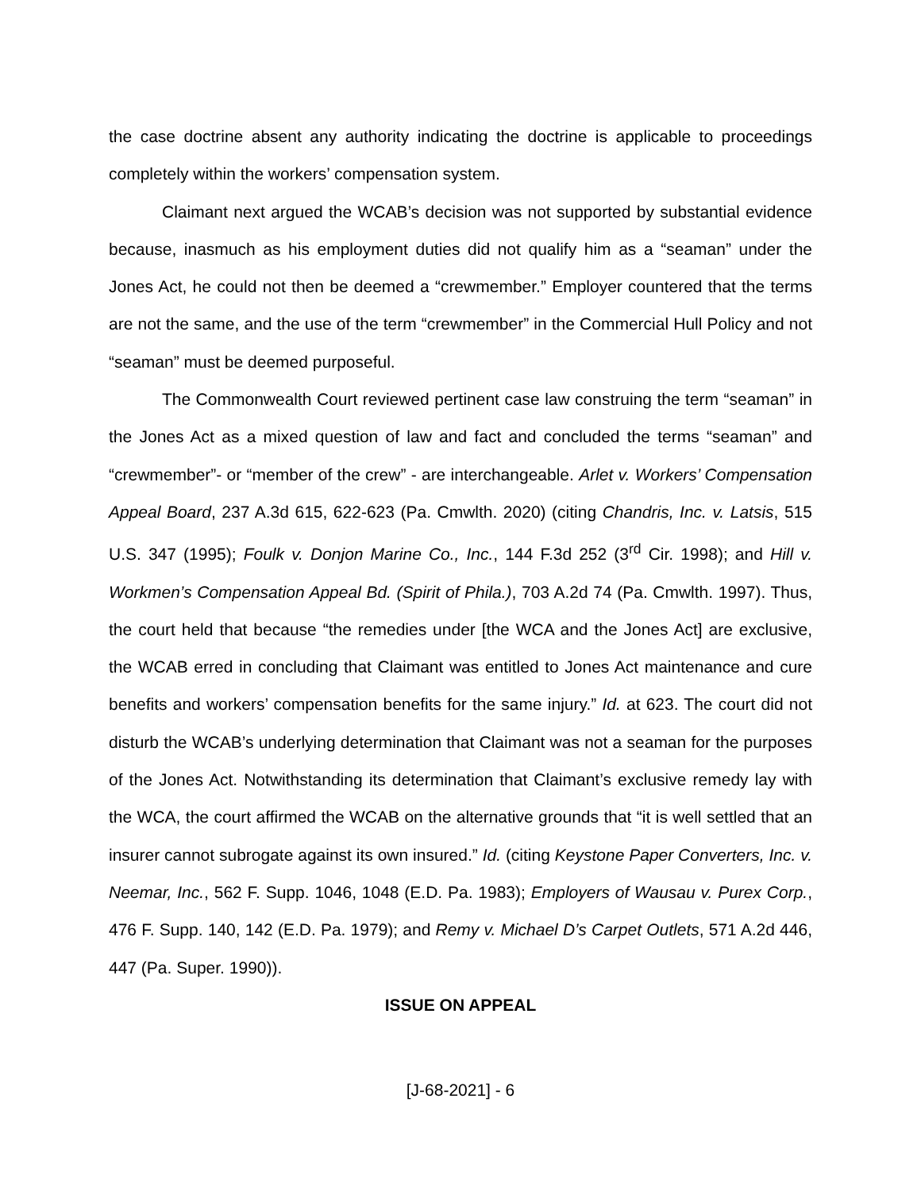the case doctrine absent any authority indicating the doctrine is applicable to proceedings completely within the workers’ compensation system.
Claimant next argued the WCAB’s decision was not supported by substantial evidence because, inasmuch as his employment duties did not qualify him as a “seaman” under the Jones Act, he could not then be deemed a “crewmember.” Employer countered that the terms are not the same, and the use of the term “crewmember” in the Commercial Hull Policy and not “seaman” must be deemed purposeful.
The Commonwealth Court reviewed pertinent case law construing the term “seaman” in the Jones Act as a mixed question of law and fact and concluded the terms “seaman” and “crewmember”- or “member of the crew” - are interchangeable. Arlet v. Workers’ Compensation Appeal Board, 237 A.3d 615, 622-623 (Pa. Cmwlth. 2020) (citing Chandris, Inc. v. Latsis, 515 U.S. 347 (1995); Foulk v. Donjon Marine Co., Inc., 144 F.3d 252 (3<sup>rd</sup> Cir. 1998); and Hill v. Workmen’s Compensation Appeal Bd. (Spirit of Phila.), 703 A.2d 74 (Pa. Cmwlth. 1997). Thus, the court held that because “the remedies under [the WCA and the Jones Act] are exclusive, the WCAB erred in concluding that Claimant was entitled to Jones Act maintenance and cure benefits and workers’ compensation benefits for the same injury.” Id. at 623. The court did not disturb the WCAB’s underlying determination that Claimant was not a seaman for the purposes of the Jones Act. Notwithstanding its determination that Claimant’s exclusive remedy lay with the WCA, the court affirmed the WCAB on the alternative grounds that “it is well settled that an insurer cannot subrogate against its own insured.” Id. (citing Keystone Paper Converters, Inc. v. Neemar, Inc., 562 F. Supp. 1046, 1048 (E.D. Pa. 1983); Employers of Wausau v. Purex Corp., 476 F. Supp. 140, 142 (E.D. Pa. 1979); and Remy v. Michael D’s Carpet Outlets, 571 A.2d 446, 447 (Pa. Super. 1990)).
ISSUE ON APPEAL
[J-68-2021] - 6